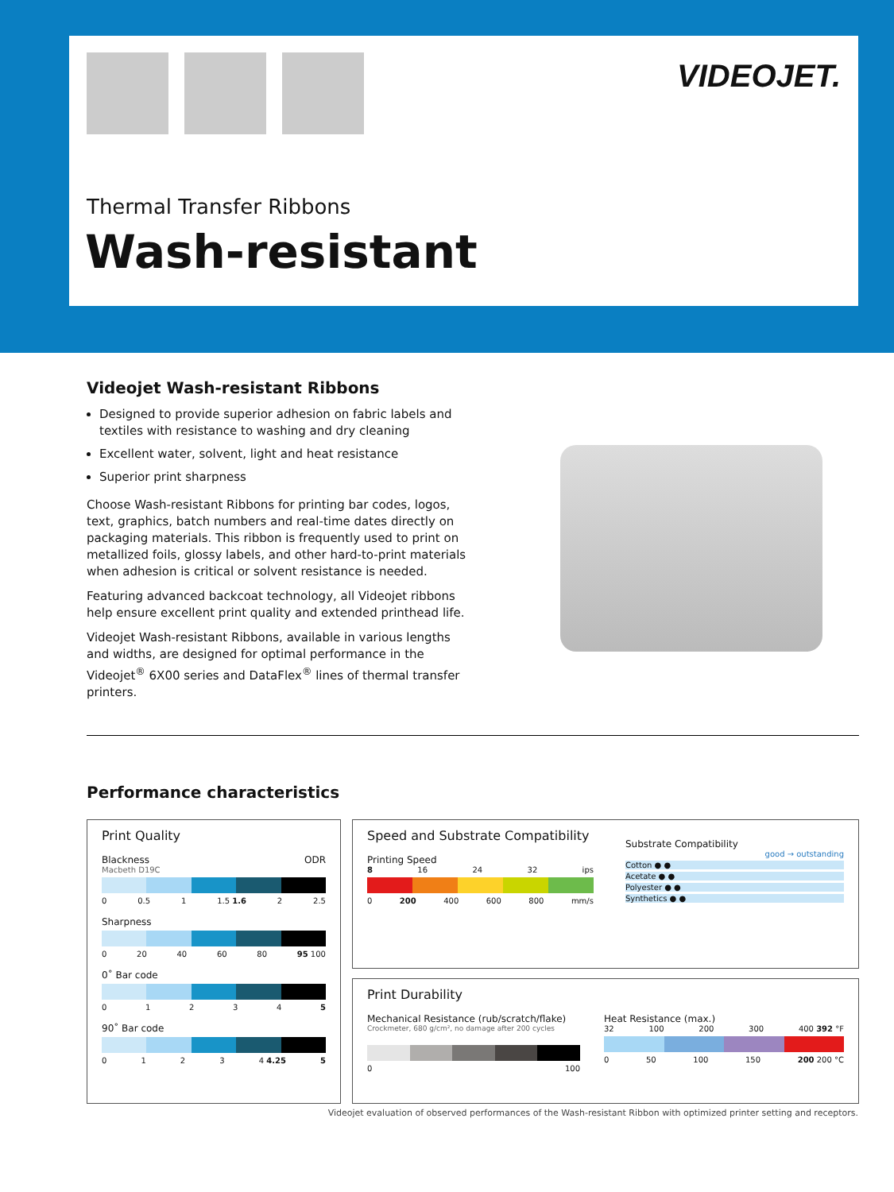VIDEOJET.
Thermal Transfer Ribbons
Wash-resistant
Videojet Wash-resistant Ribbons
Designed to provide superior adhesion on fabric labels and textiles with resistance to washing and dry cleaning
Excellent water, solvent, light and heat resistance
Superior print sharpness
Choose Wash-resistant Ribbons for printing bar codes, logos, text, graphics, batch numbers and real-time dates directly on packaging materials. This ribbon is frequently used to print on metallized foils, glossy labels, and other hard-to-print materials when adhesion is critical or solvent resistance is needed.
Featuring advanced backcoat technology, all Videojet ribbons help ensure excellent print quality and extended printhead life.
Videojet Wash-resistant Ribbons, available in various lengths and widths, are designed for optimal performance in the Videojet<sup>®</sup> 6X00 series and DataFlex<sup>®</sup> lines of thermal transfer printers.
Performance characteristics
Print Quality
Blackness ODR
Macbeth D19C
0 0.5 1 1.5 1.6 2 2.5
Sharpness
0 20 40 60 80 95 100
0˚ Bar code
012345
90˚ Bar code
0123 4 4.25 5
Speed and Substrate Compatibility
Printing Speed
8 16 24 32 ips
0 200 400 600 800 mm/s
Substrate Compatibility
good → outstanding
Cotton ● ●
Acetate ● ●
Polyester ● ●
Synthetics ● ●
Print Durability
Mechanical Resistance (rub/scratch/flake)
Crockmeter, 680 g/cm², no damage after 200 cycles
0 100
Heat Resistance (max.)
32 100 200 300 400 392 °F
0 50 100 150 200 200 °C
Videojet evaluation of observed performances of the Wash-resistant Ribbon with optimized printer setting and receptors.